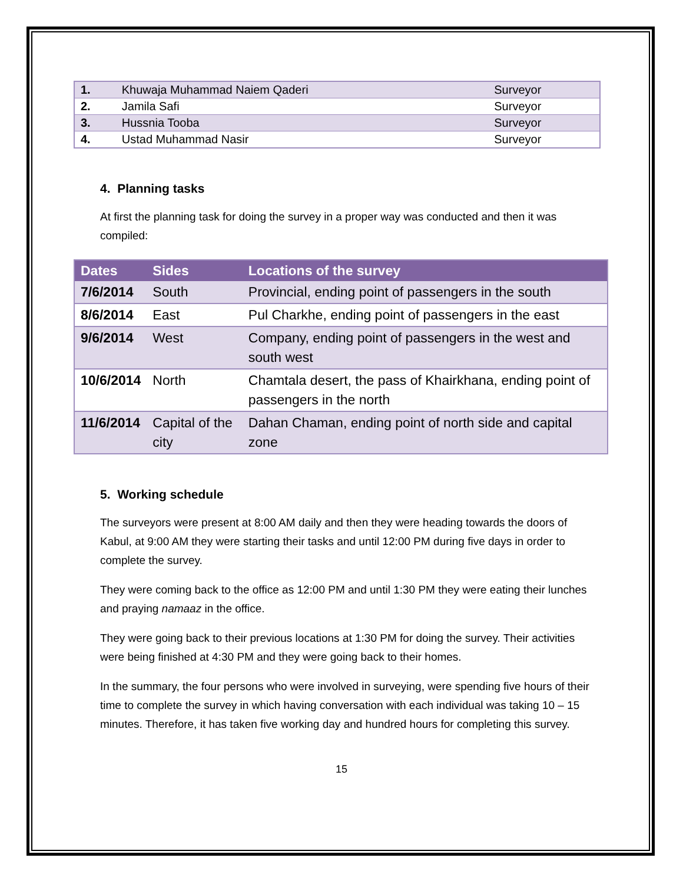| 1. | Khuwaja Muhammad Naiem Qaderi | Surveyor |
| 2. | Jamila Safi | Surveyor |
| 3. | Hussnia Tooba | Surveyor |
| 4. | Ustad Muhammad Nasir | Surveyor |
4. Planning tasks
At first the planning task for doing the survey in a proper way was conducted and then it was compiled:
| Dates | Sides | Locations of the survey |
| --- | --- | --- |
| 7/6/2014 | South | Provincial, ending point of passengers in the south |
| 8/6/2014 | East | Pul Charkhe, ending point of passengers in the east |
| 9/6/2014 | West | Company, ending point of passengers in the west and south west |
| 10/6/2014 | North | Chamtala desert, the pass of Khairkhana, ending point of passengers in the north |
| 11/6/2014 | Capital of the city | Dahan Chaman, ending point of north side and capital zone |
5. Working schedule
The surveyors were present at 8:00 AM daily and then they were heading towards the doors of Kabul, at 9:00 AM they were starting their tasks and until 12:00 PM during five days in order to complete the survey.
They were coming back to the office as 12:00 PM and until 1:30 PM they were eating their lunches and praying namaaz in the office.
They were going back to their previous locations at 1:30 PM for doing the survey. Their activities were being finished at 4:30 PM and they were going back to their homes.
In the summary, the four persons who were involved in surveying, were spending five hours of their time to complete the survey in which having conversation with each individual was taking 10 – 15 minutes. Therefore, it has taken five working day and hundred hours for completing this survey.
15